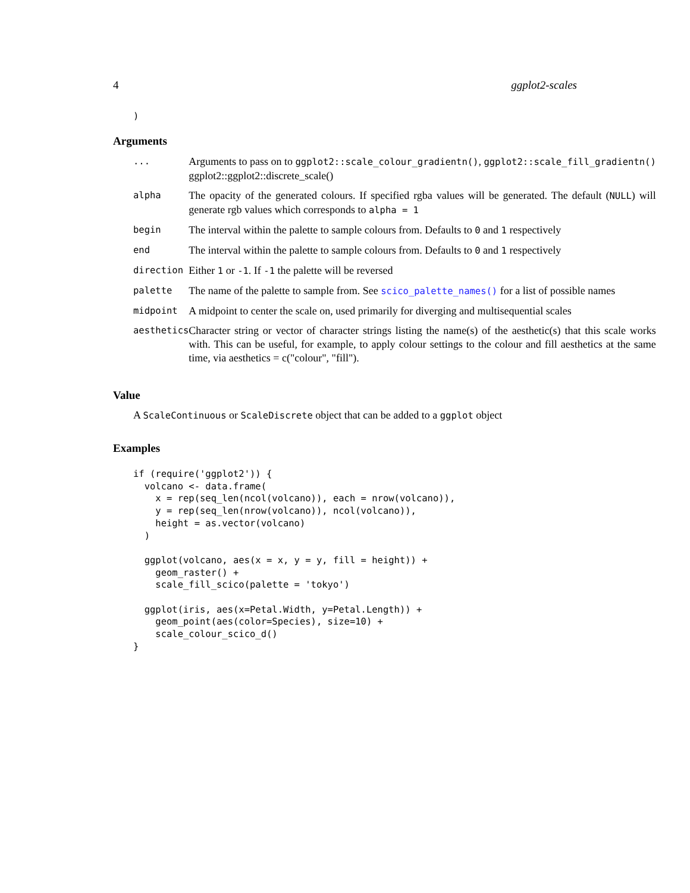4 ggplot2-scales
)
Arguments
| ... | Arguments to pass on to ggplot2::scale_colour_gradientn() , ggplot2::scale_fill_gradientn() ggplot2::ggplot2::discrete_scale() |
| alpha | The opacity of the generated colours. If specified rgba values will be generated. The default ( NULL ) will generate rgb values which corresponds to alpha = 1 |
| begin | The interval within the palette to sample colours from. Defaults to 0 and 1 respectively |
| end | The interval within the palette to sample colours from. Defaults to 0 and 1 respectively |
| direction | Either 1 or -1 . If -1 the palette will be reversed |
| palette | The name of the palette to sample from. See scico_palette_names() for a list of possible names |
| midpoint | A midpoint to center the scale on, used primarily for diverging and multisequential scales |
| aesthetics | Character string or vector of character strings listing the name(s) of the aesthetic(s) that this scale works with. This can be useful, for example, to apply colour settings to the colour and fill aesthetics at the same time, via aesthetics = c("colour", "fill"). |
Value
A ScaleContinuous or ScaleDiscrete object that can be added to a ggplot object
Examples
if (require('ggplot2')) {
  volcano <- data.frame(
    x = rep(seq_len(ncol(volcano)), each = nrow(volcano)),
    y = rep(seq_len(nrow(volcano)), ncol(volcano)),
    height = as.vector(volcano)
  )

  ggplot(volcano, aes(x = x, y = y, fill = height)) +
    geom_raster() +
    scale_fill_scico(palette = 'tokyo')

  ggplot(iris, aes(x=Petal.Width, y=Petal.Length)) +
    geom_point(aes(color=Species), size=10) +
    scale_colour_scico_d()
}